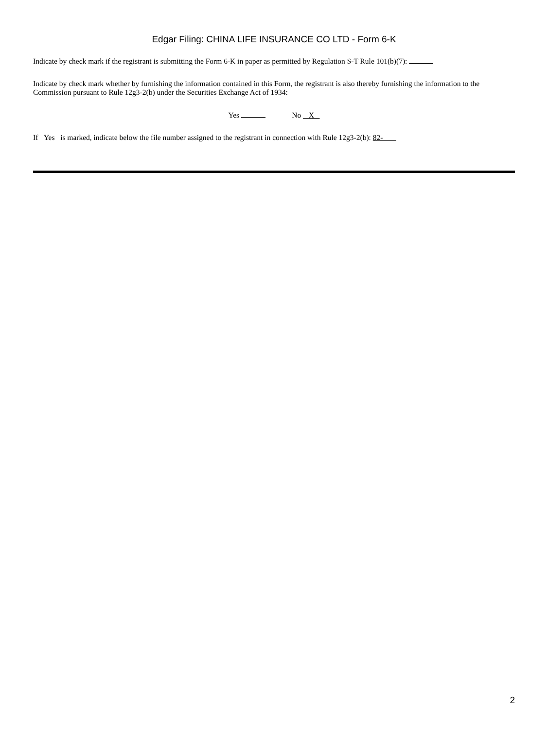Edgar Filing: CHINA LIFE INSURANCE CO LTD - Form 6-K
Indicate by check mark if the registrant is submitting the Form 6-K in paper as permitted by Regulation S-T Rule 101(b)(7):
Indicate by check mark whether by furnishing the information contained in this Form, the registrant is also thereby furnishing the information to the Commission pursuant to Rule 12g3-2(b) under the Securities Exchange Act of 1934:
Yes No X
If Yes is marked, indicate below the file number assigned to the registrant in connection with Rule 12g3-2(b): 82-
2